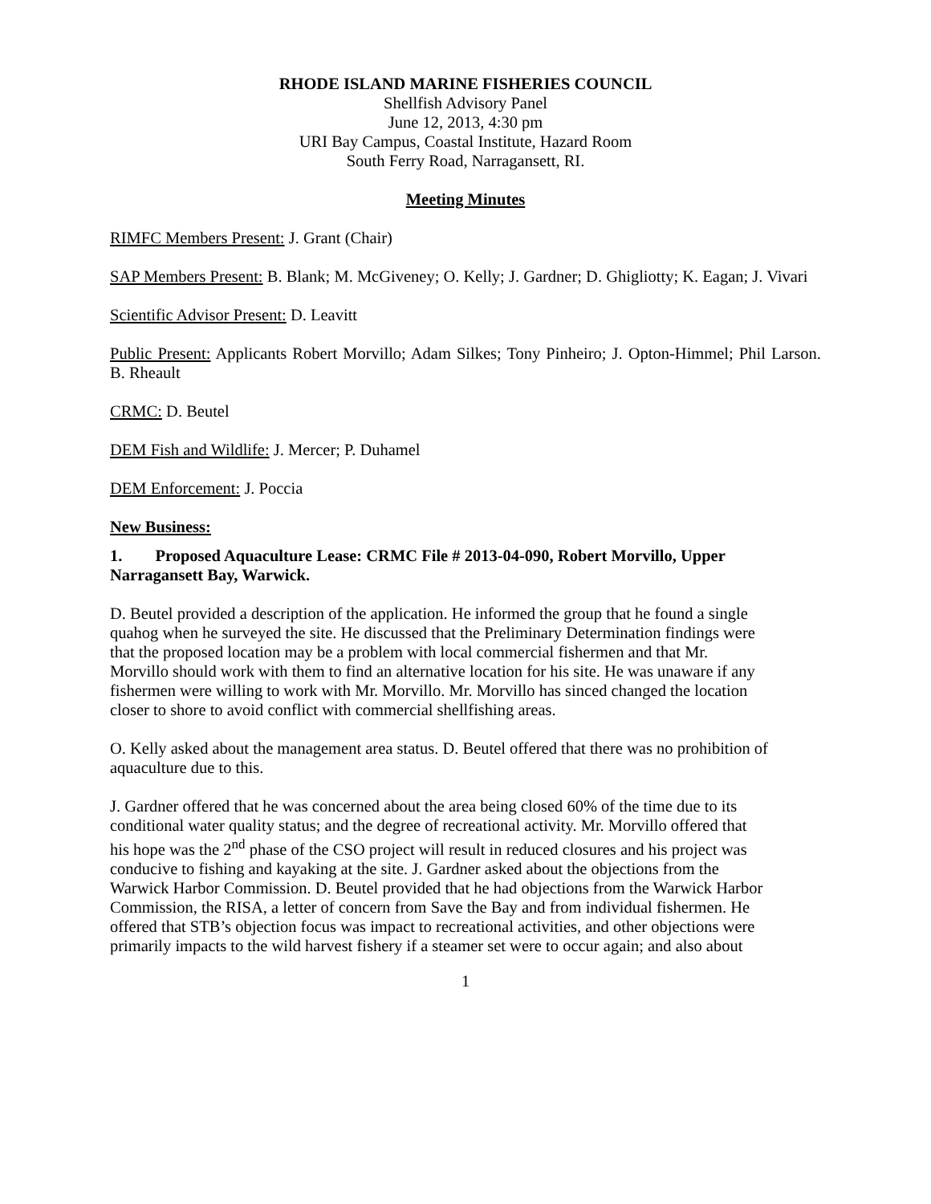RHODE ISLAND MARINE FISHERIES COUNCIL
Shellfish Advisory Panel
June 12, 2013, 4:30 pm
URI Bay Campus, Coastal Institute, Hazard Room
South Ferry Road, Narragansett, RI.
Meeting Minutes
RIMFC Members Present: J. Grant (Chair)
SAP Members Present: B. Blank; M. McGiveney; O. Kelly; J. Gardner; D. Ghigliotty; K. Eagan; J. Vivari
Scientific Advisor Present: D. Leavitt
Public Present: Applicants Robert Morvillo; Adam Silkes; Tony Pinheiro; J. Opton-Himmel; Phil Larson. B. Rheault
CRMC: D. Beutel
DEM Fish and Wildlife: J. Mercer; P. Duhamel
DEM Enforcement: J. Poccia
New Business:
1. Proposed Aquaculture Lease: CRMC File # 2013-04-090, Robert Morvillo, Upper Narragansett Bay, Warwick.
D. Beutel provided a description of the application. He informed the group that he found a single quahog when he surveyed the site. He discussed that the Preliminary Determination findings were that the proposed location may be a problem with local commercial fishermen and that Mr. Morvillo should work with them to find an alternative location for his site. He was unaware if any fishermen were willing to work with Mr. Morvillo. Mr. Morvillo has sinced changed the location closer to shore to avoid conflict with commercial shellfishing areas.
O. Kelly asked about the management area status. D. Beutel offered that there was no prohibition of aquaculture due to this.
J. Gardner offered that he was concerned about the area being closed 60% of the time due to its conditional water quality status; and the degree of recreational activity. Mr. Morvillo offered that his hope was the 2<sup>nd</sup> phase of the CSO project will result in reduced closures and his project was conducive to fishing and kayaking at the site. J. Gardner asked about the objections from the Warwick Harbor Commission. D. Beutel provided that he had objections from the Warwick Harbor Commission, the RISA, a letter of concern from Save the Bay and from individual fishermen. He offered that STB’s objection focus was impact to recreational activities, and other objections were primarily impacts to the wild harvest fishery if a steamer set were to occur again; and also about
1